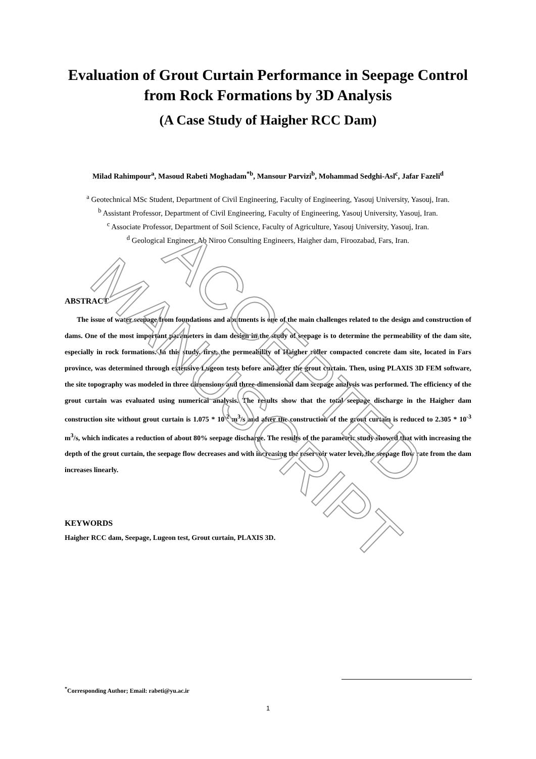Evaluation of Grout Curtain Performance in Seepage Control from Rock Formations by 3D Analysis
(A Case Study of Haigher RCC Dam)
Milad Rahimpour<sup>a</sup>, Masoud Rabeti Moghadam<sup>*b</sup>, Mansour Parvizi<sup>b</sup>, Mohammad Sedghi-Asl<sup>c</sup>, Jafar Fazeli<sup>d</sup>
<sup>a</sup> Geotechnical MSc Student, Department of Civil Engineering, Faculty of Engineering, Yasouj University, Yasouj, Iran.
<sup>b</sup> Assistant Professor, Department of Civil Engineering, Faculty of Engineering, Yasouj University, Yasouj, Iran.
<sup>c</sup> Associate Professor, Department of Soil Science, Faculty of Agriculture, Yasouj University, Yasouj, Iran.
<sup>d</sup> Geological Engineer, Ab Niroo Consulting Engineers, Haigher dam, Firoozabad, Fars, Iran.
ABSTRACT
The issue of water seepage from foundations and abutments is one of the main challenges related to the design and construction of dams. One of the most important parameters in dam design in the study of seepage is to determine the permeability of the dam site, especially in rock formations. In this study, first, the permeability of Haigher roller compacted concrete dam site, located in Fars province, was determined through extensive Lugeon tests before and after the grout curtain. Then, using PLAXIS 3D FEM software, the site topography was modeled in three dimensions and three-dimensional dam seepage analysis was performed. The efficiency of the grout curtain was evaluated using numerical analysis. The results show that the total seepage discharge in the Haigher dam construction site without grout curtain is 1.075 * 10<sup>-2</sup> m<sup>3</sup>/s and after the construction of the grout curtain is reduced to 2.305 * 10<sup>-3</sup> m<sup>3</sup>/s, which indicates a reduction of about 80% seepage discharge. The results of the parametric study showed that with increasing the depth of the grout curtain, the seepage flow decreases and with increasing the reservoir water level, the seepage flow rate from the dam increases linearly.
KEYWORDS
Haigher RCC dam, Seepage, Lugeon test, Grout curtain, PLAXIS 3D.
<sup>*</sup> Corresponding Author; Email: rabeti@yu.ac.ir
1
ACCEPTED MANUSCRIPT